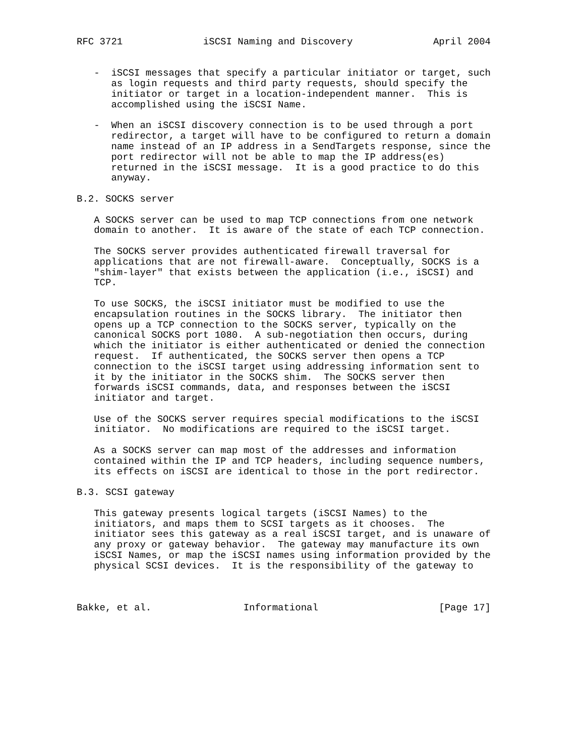RFC 3721              iSCSI Naming and Discovery              April 2004


   -  iSCSI messages that specify a particular initiator or target, such
      as login requests and third party requests, should specify the
      initiator or target in a location-independent manner.  This is
      accomplished using the iSCSI Name.

   -  When an iSCSI discovery connection is to be used through a port
      redirector, a target will have to be configured to return a domain
      name instead of an IP address in a SendTargets response, since the
      port redirector will not be able to map the IP address(es)
      returned in the iSCSI message.  It is a good practice to do this
      anyway.

B.2. SOCKS server

   A SOCKS server can be used to map TCP connections from one network
   domain to another.  It is aware of the state of each TCP connection.

   The SOCKS server provides authenticated firewall traversal for
   applications that are not firewall-aware.  Conceptually, SOCKS is a
   "shim-layer" that exists between the application (i.e., iSCSI) and
   TCP.

   To use SOCKS, the iSCSI initiator must be modified to use the
   encapsulation routines in the SOCKS library.  The initiator then
   opens up a TCP connection to the SOCKS server, typically on the
   canonical SOCKS port 1080.  A sub-negotiation then occurs, during
   which the initiator is either authenticated or denied the connection
   request.  If authenticated, the SOCKS server then opens a TCP
   connection to the iSCSI target using addressing information sent to
   it by the initiator in the SOCKS shim.  The SOCKS server then
   forwards iSCSI commands, data, and responses between the iSCSI
   initiator and target.

   Use of the SOCKS server requires special modifications to the iSCSI
   initiator.  No modifications are required to the iSCSI target.

   As a SOCKS server can map most of the addresses and information
   contained within the IP and TCP headers, including sequence numbers,
   its effects on iSCSI are identical to those in the port redirector.

B.3. SCSI gateway

   This gateway presents logical targets (iSCSI Names) to the
   initiators, and maps them to SCSI targets as it chooses.  The
   initiator sees this gateway as a real iSCSI target, and is unaware of
   any proxy or gateway behavior.  The gateway may manufacture its own
   iSCSI Names, or map the iSCSI names using information provided by the
   physical SCSI devices.  It is the responsibility of the gateway to



Bakke, et al.                Informational                     [Page 17]